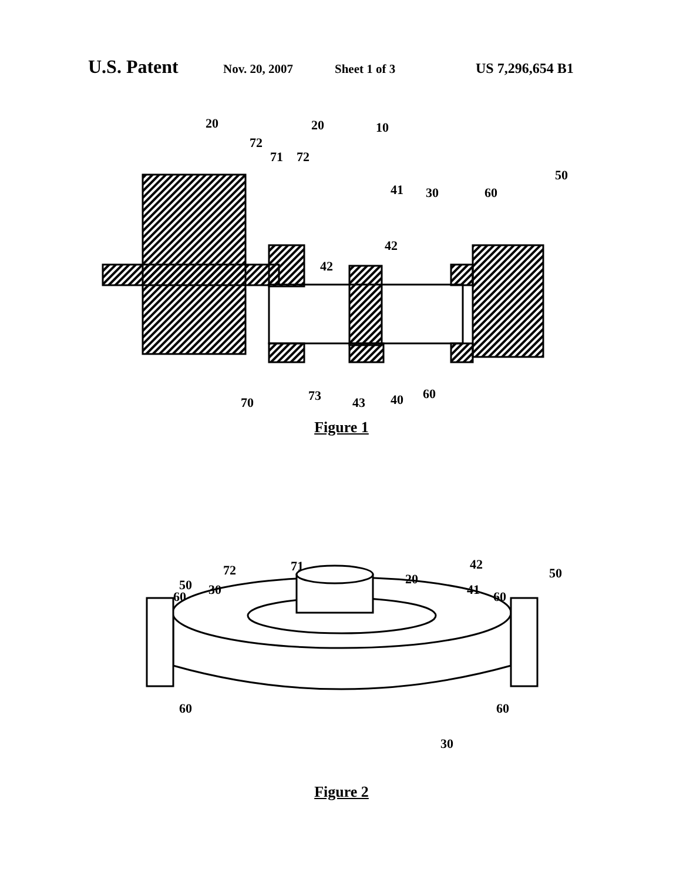U.S. Patent Nov. 20, 2007 Sheet 1 of 3 US 7,296,654 B1
20
20
10
72
71
72
41
30
60
50
42
42
70
73
43
40
60
Figure 1
50
60
30
72
71
20
42
41
60
50
60
60
30
Figure 2